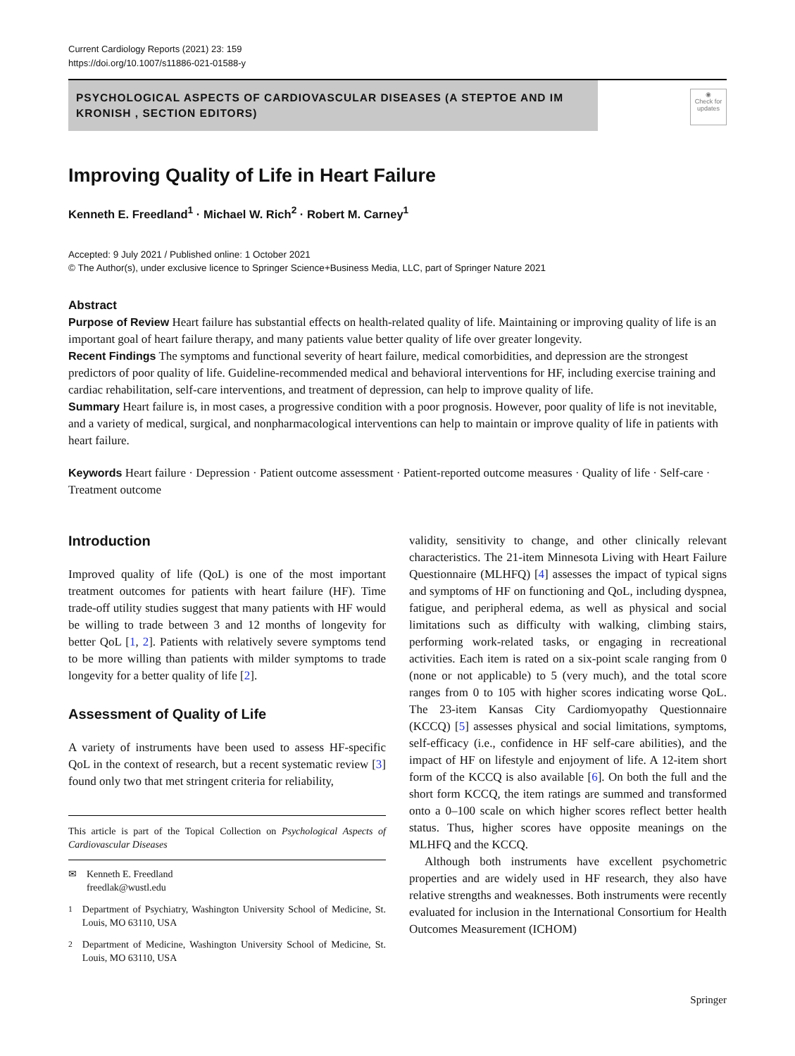Current Cardiology Reports (2021) 23: 159
https://doi.org/10.1007/s11886-021-01588-y
PSYCHOLOGICAL ASPECTS OF CARDIOVASCULAR DISEASES (A STEPTOE AND IM KRONISH , SECTION EDITORS)
◉
Check for updates
Improving Quality of Life in Heart Failure
Kenneth E. Freedland<sup>1</sup> · Michael W. Rich<sup>2</sup> · Robert M. Carney<sup>1</sup>
Accepted: 9 July 2021 / Published online: 1 October 2021
© The Author(s), under exclusive licence to Springer Science+Business Media, LLC, part of Springer Nature 2021
Abstract
Purpose of Review Heart failure has substantial effects on health-related quality of life. Maintaining or improving quality of life is an important goal of heart failure therapy, and many patients value better quality of life over greater longevity.
Recent Findings The symptoms and functional severity of heart failure, medical comorbidities, and depression are the strongest predictors of poor quality of life. Guideline-recommended medical and behavioral interventions for HF, including exercise training and cardiac rehabilitation, self-care interventions, and treatment of depression, can help to improve quality of life.
Summary Heart failure is, in most cases, a progressive condition with a poor prognosis. However, poor quality of life is not inevitable, and a variety of medical, surgical, and nonpharmacological interventions can help to maintain or improve quality of life in patients with heart failure.
Keywords Heart failure · Depression · Patient outcome assessment · Patient-reported outcome measures · Quality of life · Self-care · Treatment outcome
Introduction
Improved quality of life (QoL) is one of the most important treatment outcomes for patients with heart failure (HF). Time trade-off utility studies suggest that many patients with HF would be willing to trade between 3 and 12 months of longevity for better QoL [1, 2]. Patients with relatively severe symptoms tend to be more willing than patients with milder symptoms to trade longevity for a better quality of life [2].
Assessment of Quality of Life
A variety of instruments have been used to assess HF-specific QoL in the context of research, but a recent systematic review [3] found only two that met stringent criteria for reliability,
This article is part of the Topical Collection on Psychological Aspects of Cardiovascular Diseases
✉ Kenneth E. Freedland
freedlak@wustl.edu
<sup>1</sup> Department of Psychiatry, Washington University School of Medicine, St. Louis, MO 63110, USA
<sup>2</sup> Department of Medicine, Washington University School of Medicine, St. Louis, MO 63110, USA
validity, sensitivity to change, and other clinically relevant characteristics. The 21-item Minnesota Living with Heart Failure Questionnaire (MLHFQ) [4] assesses the impact of typical signs and symptoms of HF on functioning and QoL, including dyspnea, fatigue, and peripheral edema, as well as physical and social limitations such as difficulty with walking, climbing stairs, performing work-related tasks, or engaging in recreational activities. Each item is rated on a six-point scale ranging from 0 (none or not applicable) to 5 (very much), and the total score ranges from 0 to 105 with higher scores indicating worse QoL. The 23-item Kansas City Cardiomyopathy Questionnaire (KCCQ) [5] assesses physical and social limitations, symptoms, self-efficacy (i.e., confidence in HF self-care abilities), and the impact of HF on lifestyle and enjoyment of life. A 12-item short form of the KCCQ is also available [6]. On both the full and the short form KCCQ, the item ratings are summed and transformed onto a 0–100 scale on which higher scores reflect better health status. Thus, higher scores have opposite meanings on the MLHFQ and the KCCQ.
Although both instruments have excellent psychometric properties and are widely used in HF research, they also have relative strengths and weaknesses. Both instruments were recently evaluated for inclusion in the International Consortium for Health Outcomes Measurement (ICHOM)
Springer